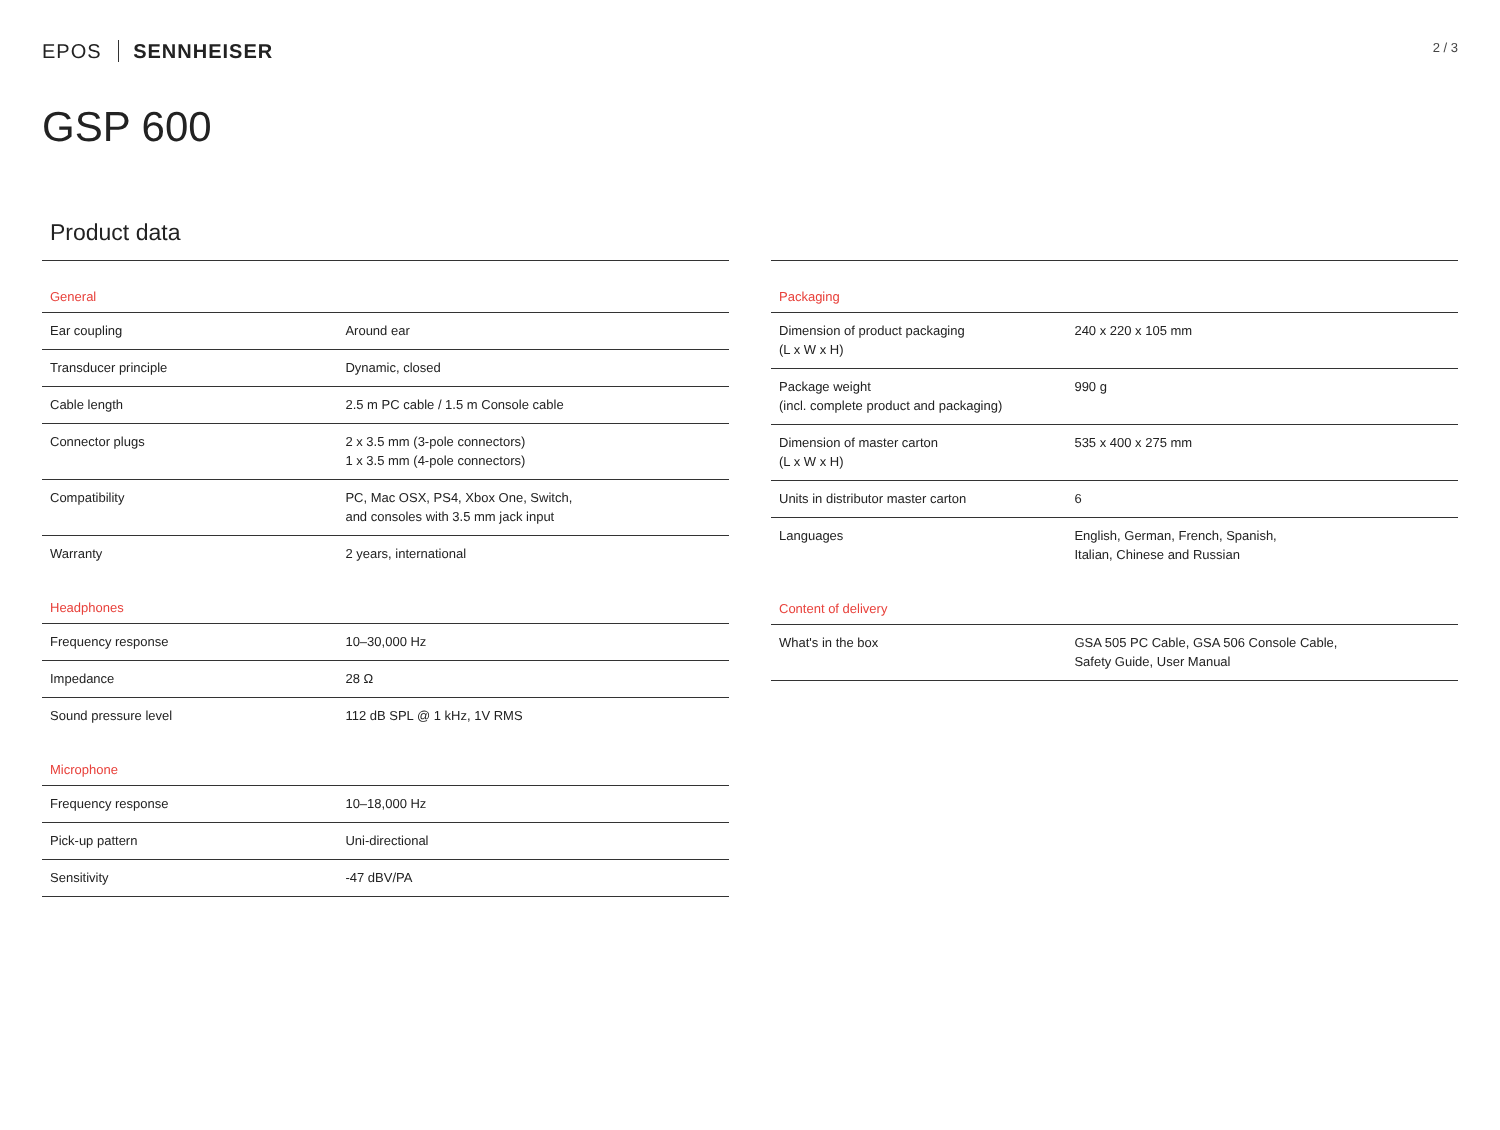EPOS SENNHEISER
2 / 3
GSP 600
Product data
| General | |
| --- | --- |
| Ear coupling | Around ear |
| Transducer principle | Dynamic, closed |
| Cable length | 2.5 m PC cable / 1.5 m Console cable |
| Connector plugs | 2 x 3.5 mm (3-pole connectors) 1 x 3.5 mm (4-pole connectors) |
| Compatibility | PC, Mac OSX, PS4, Xbox One, Switch, and consoles with 3.5 mm jack input |
| Warranty | 2 years, international |
| Headphones | |
| Frequency response | 10–30,000 Hz |
| Impedance | 28 Ω |
| Sound pressure level | 112 dB SPL @ 1 kHz, 1V RMS |
| Microphone | |
| Frequency response | 10–18,000 Hz |
| Pick-up pattern | Uni-directional |
| Sensitivity | -47 dBV/PA |
| Packaging | |
| --- | --- |
| Dimension of product packaging (L x W x H) | 240 x 220 x 105 mm |
| Package weight (incl. complete product and packaging) | 990 g |
| Dimension of master carton (L x W x H) | 535 x 400 x 275 mm |
| Units in distributor master carton | 6 |
| Languages | English, German, French, Spanish, Italian, Chinese and Russian |
| Content of delivery | |
| What's in the box | GSA 505 PC Cable, GSA 506 Console Cable, Safety Guide, User Manual |